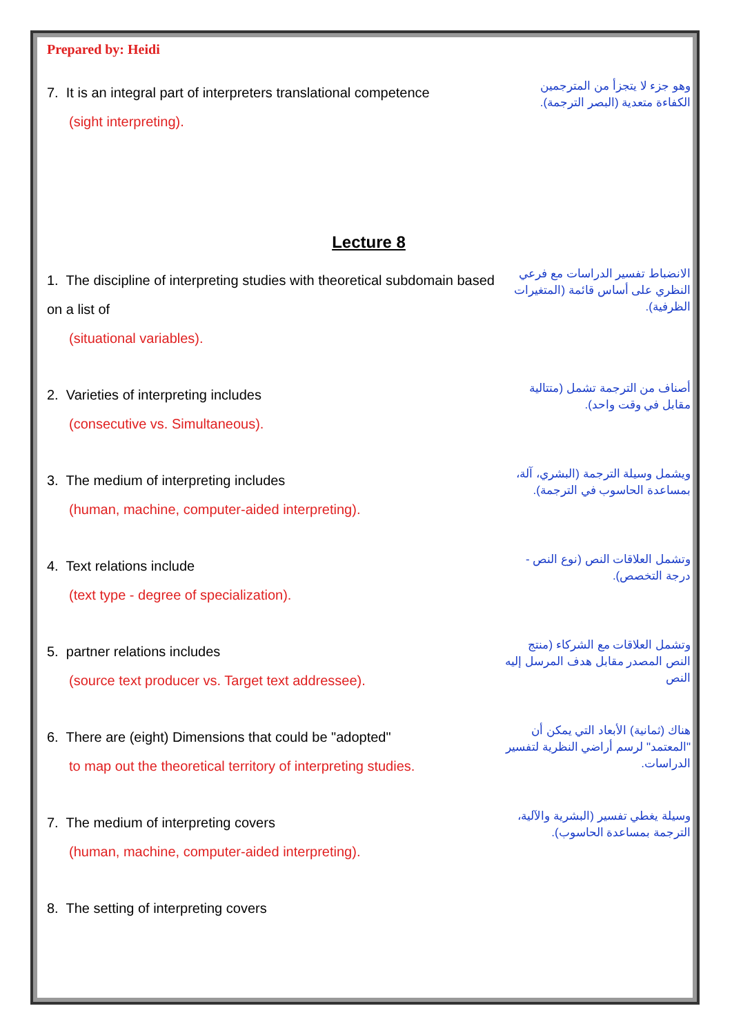Prepared by: Heidi
7. It is an integral part of interpreters translational competence
(sight interpreting).
وهو جزء لا يتجزأ من المترجمين الكفاءة متعدية (البصر الترجمة).
Lecture 8
1. The discipline of interpreting studies with theoretical subdomain based on a list of
(situational variables).
الانضباط تفسير الدراسات مع فرعي النظري على أساس قائمة (المتغيرات الظرفية).
2. Varieties of interpreting includes
(consecutive vs. Simultaneous).
أصناف من الترجمة تشمل (متتالية مقابل في وقت واحد).
3. The medium of interpreting includes
(human, machine, computer-aided interpreting).
ويشمل وسيلة الترجمة (البشري، آلة، بمساعدة الحاسوب في الترجمة).
4. Text relations include
(text type - degree of specialization).
وتشمل العلاقات النص (نوع النص - درجة التخصص).
5. partner relations includes
(source text producer vs. Target text addressee).
وتشمل العلاقات مع الشركاء (منتج النص المصدر مقابل هدف المرسل إليه النص
6. There are (eight) Dimensions that could be "adopted"
to map out the theoretical territory of interpreting studies.
هناك (ثمانية) الأبعاد التي يمكن أن "المعتمد" لرسم أراضي النظرية لتفسير الدراسات.
7. The medium of interpreting covers
(human, machine, computer-aided interpreting).
وسيلة يغطي تفسير (البشرية والآلية، الترجمة بمساعدة الحاسوب).
8. The setting of interpreting covers